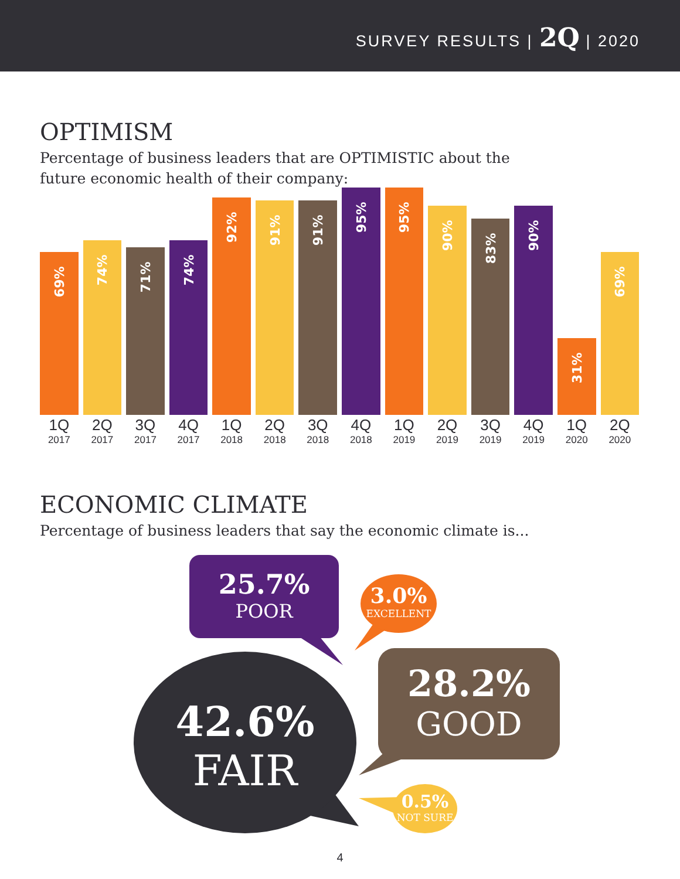SURVEY RESULTS | 2Q | 2020
OPTIMISM
Percentage of business leaders that are OPTIMISTIC about the
future economic health of their company:
69%
1Q
2017
74%
2Q
2017
71%
3Q
2017
74%
4Q
2017
92%
1Q
2018
91%
2Q
2018
91%
3Q
2018
95%
4Q
2018
95%
1Q
2019
90%
2Q
2019
83%
3Q
2019
90%
4Q
2019
31%
1Q
2020
69%
2Q
2020
ECONOMIC CLIMATE
Percentage of business leaders that say the economic climate is...
25.7%
POOR
3.0%
EXCELLENT
28.2%
GOOD
42.6%
FAIR
0.5%
NOT SURE
4